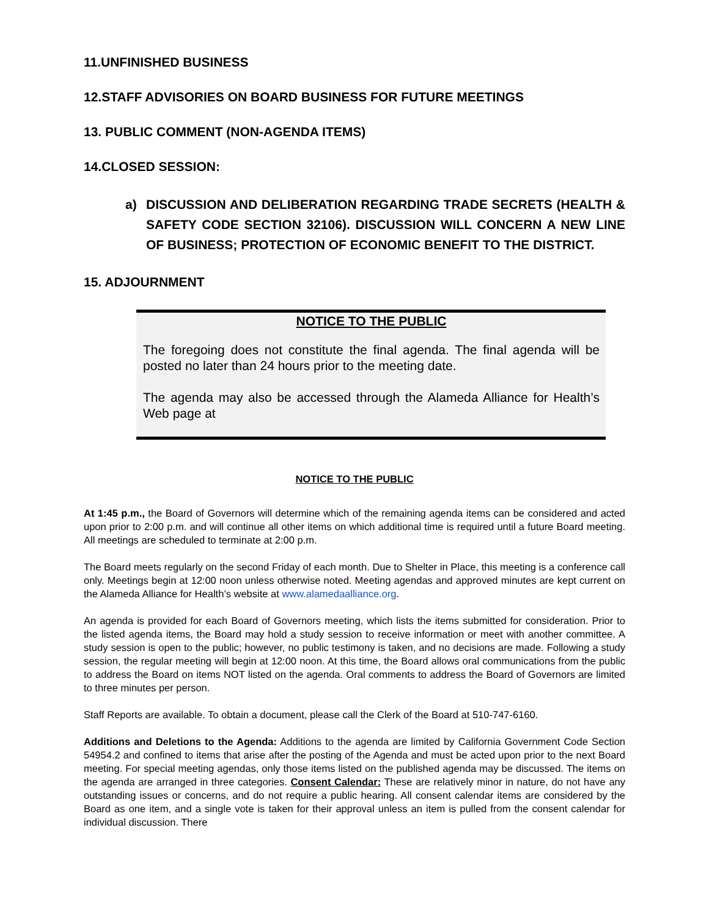11.UNFINISHED BUSINESS
12.STAFF ADVISORIES ON BOARD BUSINESS FOR FUTURE MEETINGS
13. PUBLIC COMMENT (NON-AGENDA ITEMS)
14.CLOSED SESSION:
a) DISCUSSION AND DELIBERATION REGARDING TRADE SECRETS (HEALTH & SAFETY CODE SECTION 32106). DISCUSSION WILL CONCERN A NEW LINE OF BUSINESS; PROTECTION OF ECONOMIC BENEFIT TO THE DISTRICT.
15. ADJOURNMENT
NOTICE TO THE PUBLIC
The foregoing does not constitute the final agenda. The final agenda will be posted no later than 24 hours prior to the meeting date.
The agenda may also be accessed through the Alameda Alliance for Health’s Web page at
NOTICE TO THE PUBLIC
At 1:45 p.m., the Board of Governors will determine which of the remaining agenda items can be considered and acted upon prior to 2:00 p.m. and will continue all other items on which additional time is required until a future Board meeting. All meetings are scheduled to terminate at 2:00 p.m.
The Board meets regularly on the second Friday of each month. Due to Shelter in Place, this meeting is a conference call only. Meetings begin at 12:00 noon unless otherwise noted. Meeting agendas and approved minutes are kept current on the Alameda Alliance for Health’s website at www.alamedaalliance.org.
An agenda is provided for each Board of Governors meeting, which lists the items submitted for consideration. Prior to the listed agenda items, the Board may hold a study session to receive information or meet with another committee. A study session is open to the public; however, no public testimony is taken, and no decisions are made. Following a study session, the regular meeting will begin at 12:00 noon. At this time, the Board allows oral communications from the public to address the Board on items NOT listed on the agenda. Oral comments to address the Board of Governors are limited to three minutes per person.
Staff Reports are available. To obtain a document, please call the Clerk of the Board at 510-747-6160.
Additions and Deletions to the Agenda: Additions to the agenda are limited by California Government Code Section 54954.2 and confined to items that arise after the posting of the Agenda and must be acted upon prior to the next Board meeting. For special meeting agendas, only those items listed on the published agenda may be discussed. The items on the agenda are arranged in three categories. Consent Calendar: These are relatively minor in nature, do not have any outstanding issues or concerns, and do not require a public hearing. All consent calendar items are considered by the Board as one item, and a single vote is taken for their approval unless an item is pulled from the consent calendar for individual discussion. There